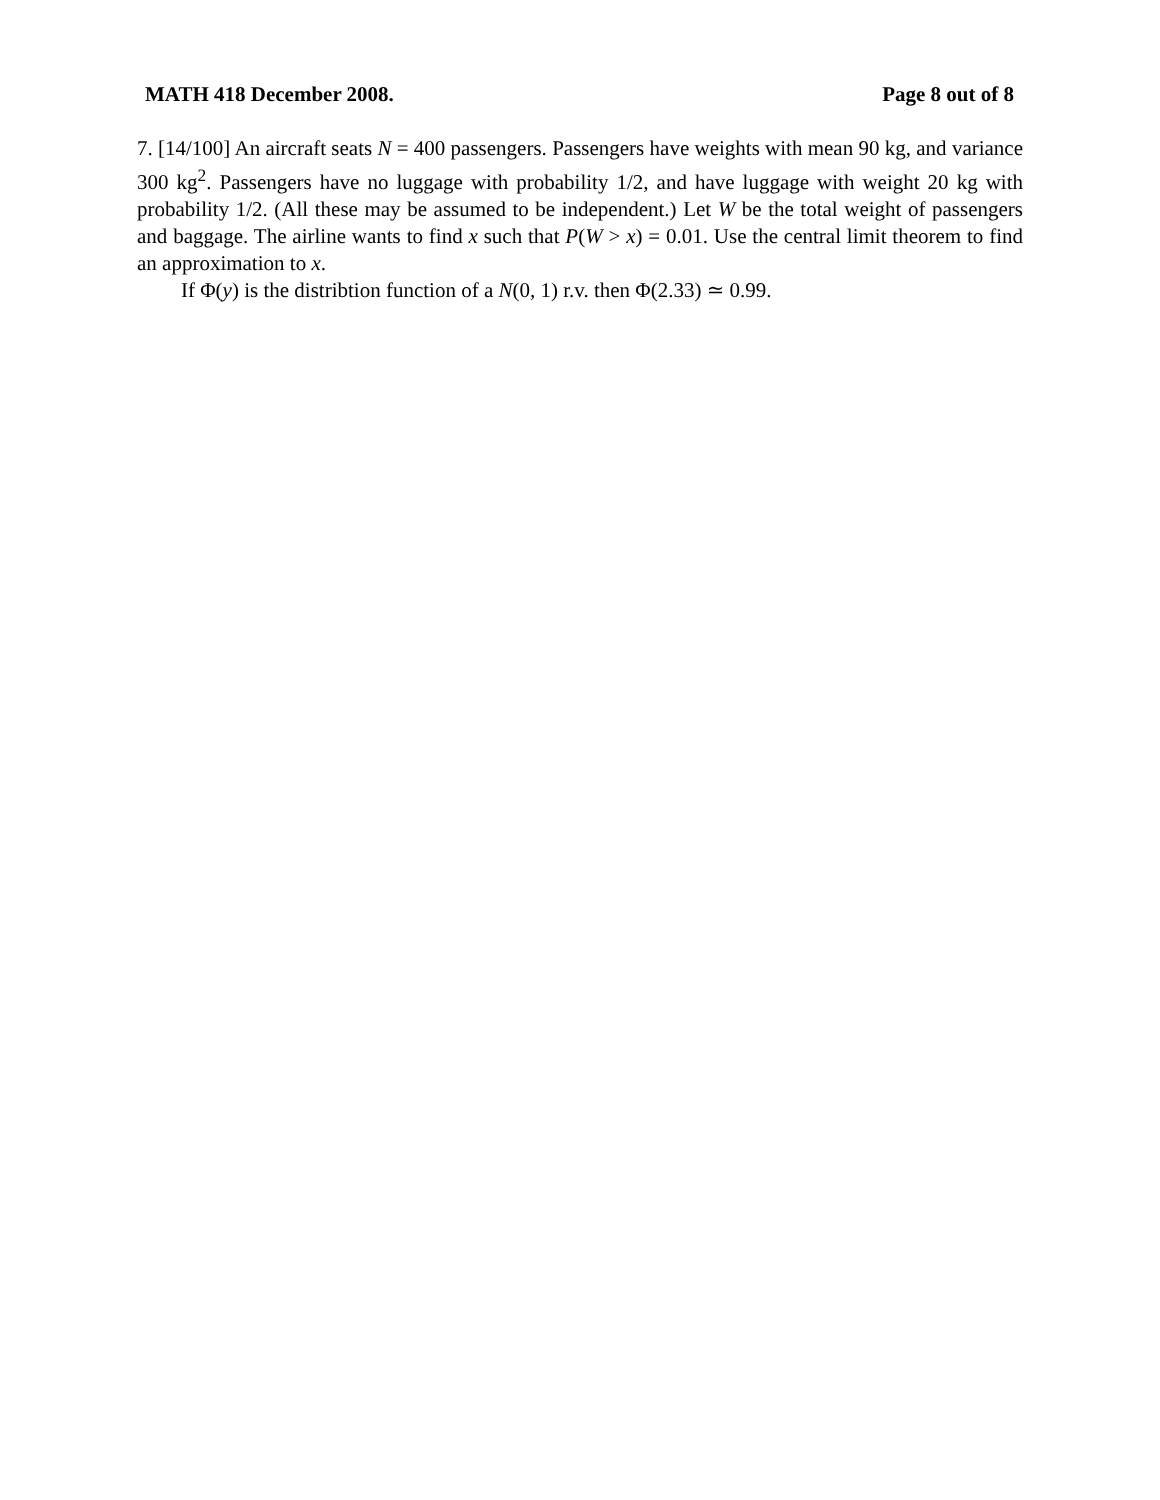MATH 418 December 2008. Page 8 out of 8
7. [14/100] An aircraft seats N = 400 passengers. Passengers have weights with mean 90 kg, and variance 300 kg<sup>2</sup>. Passengers have no luggage with probability 1/2, and have luggage with weight 20 kg with probability 1/2. (All these may be assumed to be independent.) Let W be the total weight of passengers and baggage. The airline wants to find x such that P(W > x) = 0.01. Use the central limit theorem to find an approximation to x.
If Φ(y) is the distribtion function of a N(0, 1) r.v. then Φ(2.33) ≃ 0.99.